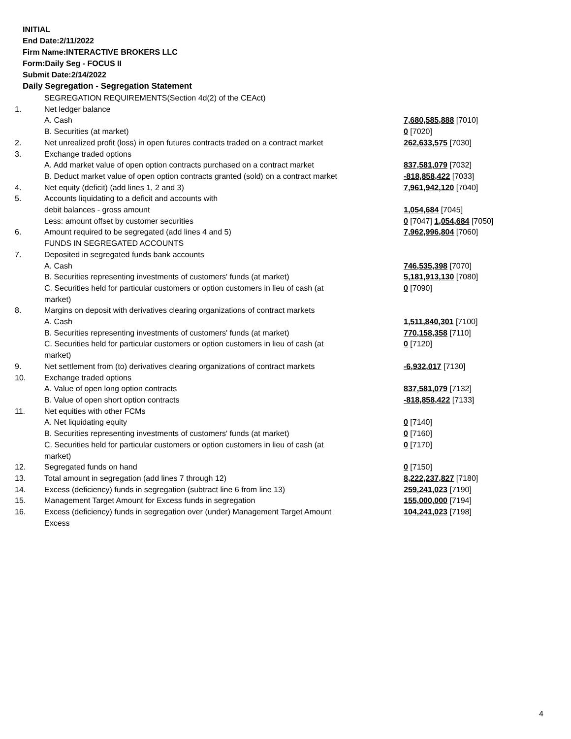INITIAL
End Date:2/11/2022
Firm Name:INTERACTIVE BROKERS LLC
Form:Daily Seg - FOCUS II
Submit Date:2/14/2022
Daily Segregation - Segregation Statement
| | SEGREGATION REQUIREMENTS(Section 4d(2) of the CEAct) | |
| 1. | Net ledger balance | |
| | A. Cash | 7,680,585,888 [7010] |
| | B. Securities (at market) | 0 [7020] |
| 2. | Net unrealized profit (loss) in open futures contracts traded on a contract market | 262,633,575 [7030] |
| 3. | Exchange traded options | |
| | A. Add market value of open option contracts purchased on a contract market | 837,581,079 [7032] |
| | B. Deduct market value of open option contracts granted (sold) on a contract market | -818,858,422 [7033] |
| 4. | Net equity (deficit) (add lines 1, 2 and 3) | 7,961,942,120 [7040] |
| 5. | Accounts liquidating to a deficit and accounts with | |
| | debit balances - gross amount | 1,054,684 [7045] |
| | Less: amount offset by customer securities | 0 [7047] 1,054,684 [7050] |
| 6. | Amount required to be segregated (add lines 4 and 5) | 7,962,996,804 [7060] |
| | FUNDS IN SEGREGATED ACCOUNTS | |
| 7. | Deposited in segregated funds bank accounts | |
| | A. Cash | 746,535,398 [7070] |
| | B. Securities representing investments of customers' funds (at market) | 5,181,913,130 [7080] |
| | C. Securities held for particular customers or option customers in lieu of cash (at market) | 0 [7090] |
| 8. | Margins on deposit with derivatives clearing organizations of contract markets | |
| | A. Cash | 1,511,840,301 [7100] |
| | B. Securities representing investments of customers' funds (at market) | 770,158,358 [7110] |
| | C. Securities held for particular customers or option customers in lieu of cash (at market) | 0 [7120] |
| 9. | Net settlement from (to) derivatives clearing organizations of contract markets | -6,932,017 [7130] |
| 10. | Exchange traded options | |
| | A. Value of open long option contracts | 837,581,079 [7132] |
| | B. Value of open short option contracts | -818,858,422 [7133] |
| 11. | Net equities with other FCMs | |
| | A. Net liquidating equity | 0 [7140] |
| | B. Securities representing investments of customers' funds (at market) | 0 [7160] |
| | C. Securities held for particular customers or option customers in lieu of cash (at market) | 0 [7170] |
| 12. | Segregated funds on hand | 0 [7150] |
| 13. | Total amount in segregation (add lines 7 through 12) | 8,222,237,827 [7180] |
| 14. | Excess (deficiency) funds in segregation (subtract line 6 from line 13) | 259,241,023 [7190] |
| 15. | Management Target Amount for Excess funds in segregation | 155,000,000 [7194] |
| 16. | Excess (deficiency) funds in segregation over (under) Management Target Amount Excess | 104,241,023 [7198] |
4